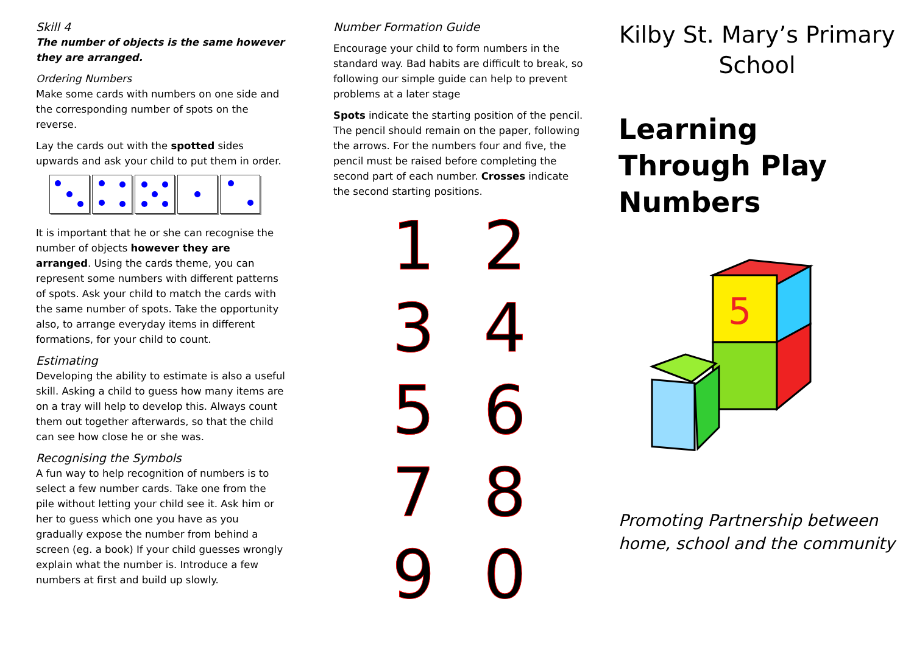Skill 4
The number of objects is the same however they are arranged.
Ordering Numbers
Make some cards with numbers on one side and the corresponding number of spots on the reverse.
Lay the cards out with the spotted sides upwards and ask your child to put them in order.
It is important that he or she can recognise the number of objects however they are arranged. Using the cards theme, you can represent some numbers with different patterns of spots. Ask your child to match the cards with the same number of spots. Take the opportunity also, to arrange everyday items in different formations, for your child to count.
Estimating
Developing the ability to estimate is also a useful skill. Asking a child to guess how many items are on a tray will help to develop this. Always count them out together afterwards, so that the child can see how close he or she was.
Recognising the Symbols
A fun way to help recognition of numbers is to select a few number cards. Take one from the pile without letting your child see it. Ask him or her to guess which one you have as you gradually expose the number from behind a screen (eg. a book) If your child guesses wrongly explain what the number is. Introduce a few numbers at first and build up slowly.
Number Formation Guide
Encourage your child to form numbers in the standard way. Bad habits are difficult to break, so following our simple guide can help to prevent problems at a later stage
Spots indicate the starting position of the pencil. The pencil should remain on the paper, following the arrows. For the numbers four and five, the pencil must be raised before completing the second part of each number. Crosses indicate the second starting positions.
1
2
3
4
5
6
7
8
9
0
Kilby St. Mary’s Primary School
Learning Through Play Numbers
5
Promoting Partnership between home, school and the community